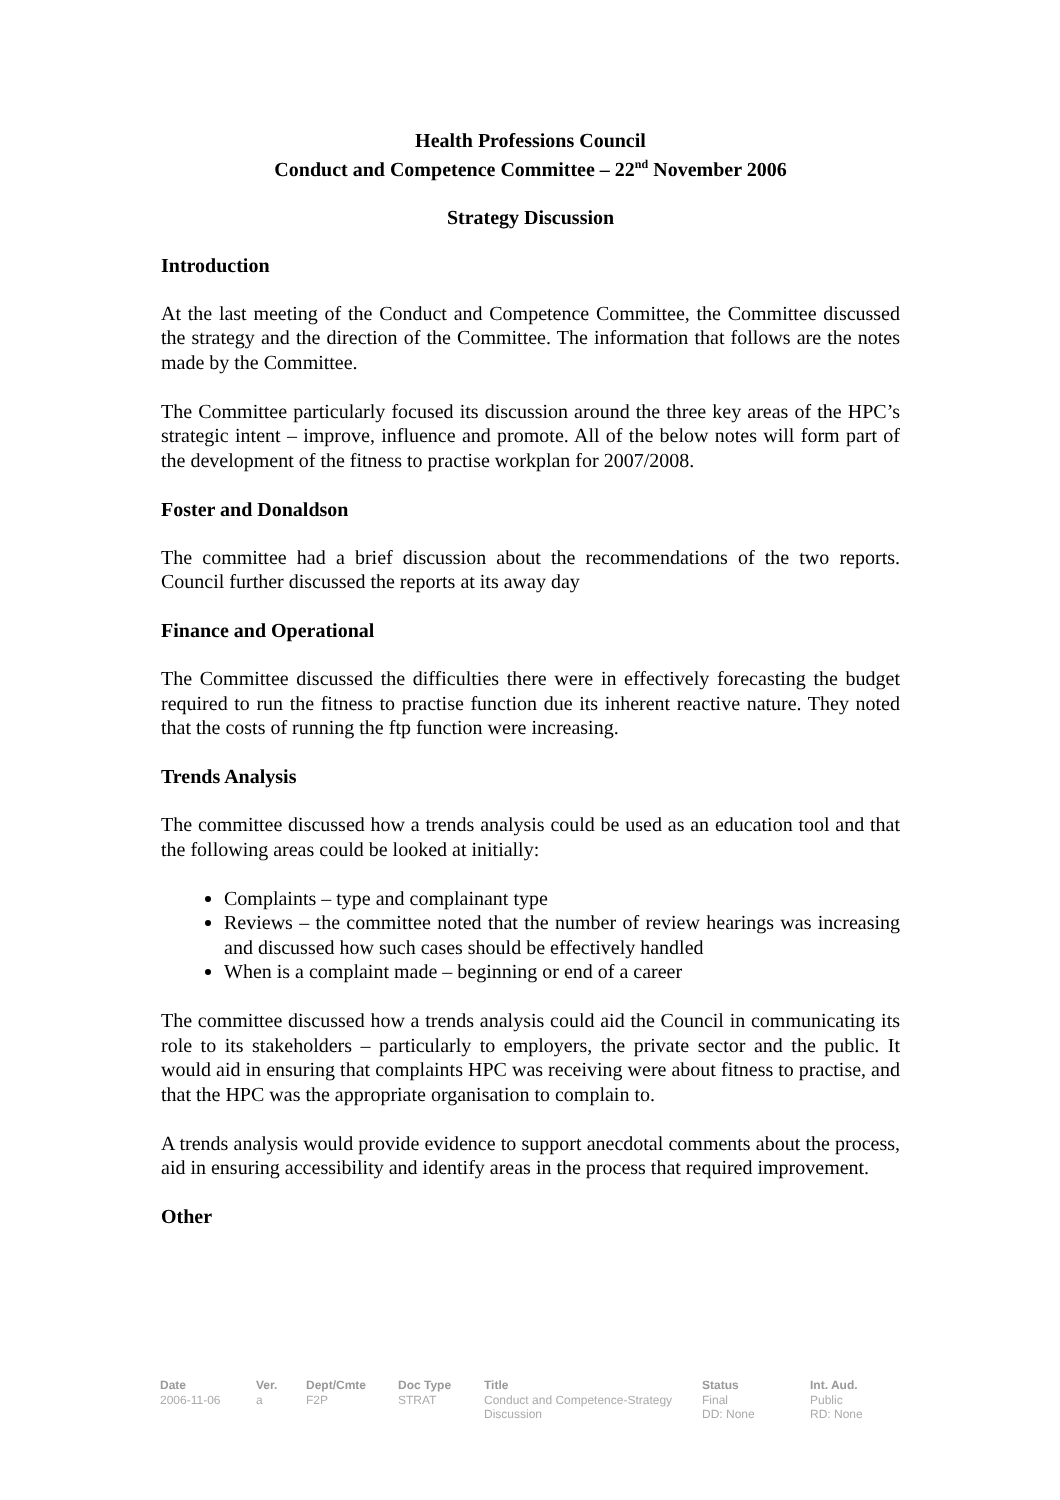Health Professions Council
Conduct and Competence Committee – 22<sup>nd</sup> November 2006
Strategy Discussion
Introduction
At the last meeting of the Conduct and Competence Committee, the Committee discussed the strategy and the direction of the Committee. The information that follows are the notes made by the Committee.
The Committee particularly focused its discussion around the three key areas of the HPC’s strategic intent – improve, influence and promote. All of the below notes will form part of the development of the fitness to practise workplan for 2007/2008.
Foster and Donaldson
The committee had a brief discussion about the recommendations of the two reports. Council further discussed the reports at its away day
Finance and Operational
The Committee discussed the difficulties there were in effectively forecasting the budget required to run the fitness to practise function due its inherent reactive nature. They noted that the costs of running the ftp function were increasing.
Trends Analysis
The committee discussed how a trends analysis could be used as an education tool and that the following areas could be looked at initially:
Complaints – type and complainant type
Reviews – the committee noted that the number of review hearings was increasing and discussed how such cases should be effectively handled
When is a complaint made – beginning or end of a career
The committee discussed how a trends analysis could aid the Council in communicating its role to its stakeholders – particularly to employers, the private sector and the public. It would aid in ensuring that complaints HPC was receiving were about fitness to practise, and that the HPC was the appropriate organisation to complain to.
A trends analysis would provide evidence to support anecdotal comments about the process, aid in ensuring accessibility and identify areas in the process that required improvement.
Other
Date
2006-11-06
Ver.
a
Dept/Cmte
F2P
Doc Type
STRAT
Title
Conduct and Competence-Strategy Discussion
Status
Final
DD: None
Int. Aud.
Public
RD: None